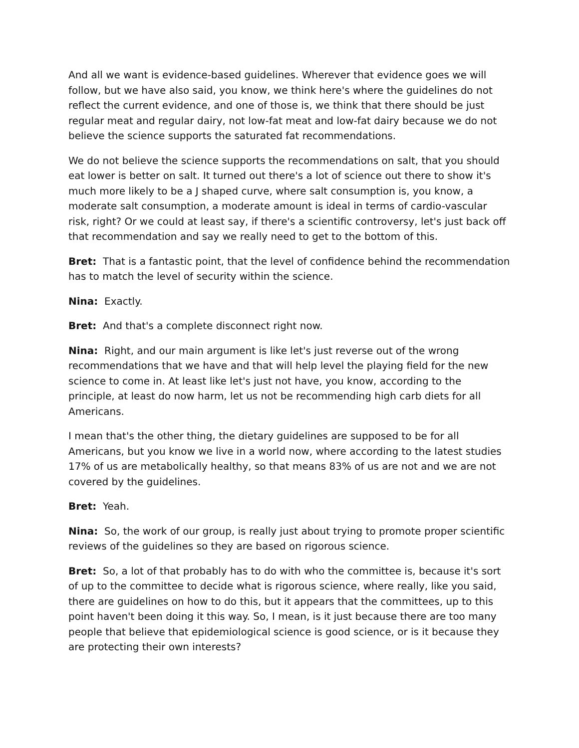And all we want is evidence-based guidelines. Wherever that evidence goes we will follow, but we have also said, you know, we think here's where the guidelines do not reflect the current evidence, and one of those is, we think that there should be just regular meat and regular dairy, not low-fat meat and low-fat dairy because we do not believe the science supports the saturated fat recommendations.
We do not believe the science supports the recommendations on salt, that you should eat lower is better on salt. It turned out there's a lot of science out there to show it's much more likely to be a J shaped curve, where salt consumption is, you know, a moderate salt consumption, a moderate amount is ideal in terms of cardio-vascular risk, right? Or we could at least say, if there's a scientific controversy, let's just back off that recommendation and say we really need to get to the bottom of this.
Bret: That is a fantastic point, that the level of confidence behind the recommendation has to match the level of security within the science.
Nina: Exactly.
Bret: And that's a complete disconnect right now.
Nina: Right, and our main argument is like let's just reverse out of the wrong recommendations that we have and that will help level the playing field for the new science to come in. At least like let's just not have, you know, according to the principle, at least do now harm, let us not be recommending high carb diets for all Americans.
I mean that's the other thing, the dietary guidelines are supposed to be for all Americans, but you know we live in a world now, where according to the latest studies 17% of us are metabolically healthy, so that means 83% of us are not and we are not covered by the guidelines.
Bret: Yeah.
Nina: So, the work of our group, is really just about trying to promote proper scientific reviews of the guidelines so they are based on rigorous science.
Bret: So, a lot of that probably has to do with who the committee is, because it's sort of up to the committee to decide what is rigorous science, where really, like you said, there are guidelines on how to do this, but it appears that the committees, up to this point haven't been doing it this way. So, I mean, is it just because there are too many people that believe that epidemiological science is good science, or is it because they are protecting their own interests?